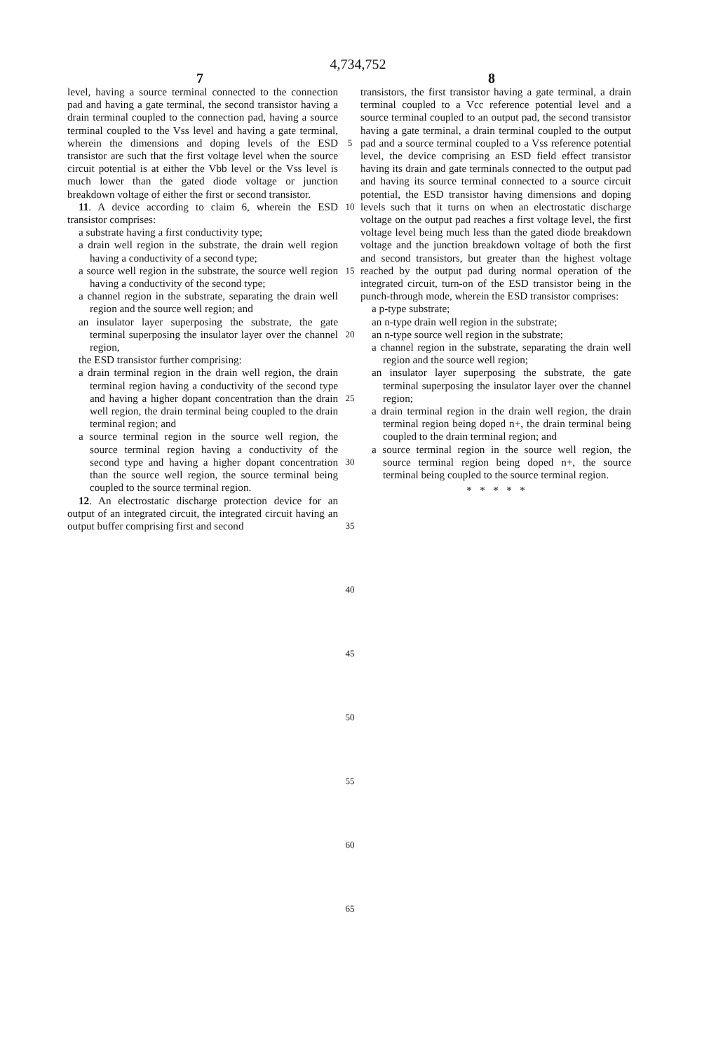4,734,752
7 8
level, having a source terminal connected to the connection pad and having a gate terminal, the second transistor having a drain terminal coupled to the connection pad, having a source terminal coupled to the Vss level and having a gate terminal, wherein the dimensions and doping levels of the ESD transistor are such that the first voltage level when the source circuit potential is at either the Vbb level or the Vss level is much lower than the gated diode voltage or junction breakdown voltage of either the first or second transistor.
11. A device according to claim 6, wherein the ESD transistor comprises:
a substrate having a first conductivity type;
a drain well region in the substrate, the drain well region having a conductivity of a second type;
a source well region in the substrate, the source well region having a conductivity of the second type;
a channel region in the substrate, separating the drain well region and the source well region; and
an insulator layer superposing the substrate, the gate terminal superposing the insulator layer over the channel region,
the ESD transistor further comprising:
a drain terminal region in the drain well region, the drain terminal region having a conductivity of the second type and having a higher dopant concentration than the drain well region, the drain terminal being coupled to the drain terminal region; and
a source terminal region in the source well region, the source terminal region having a conductivity of the second type and having a higher dopant concentration than the source well region, the source terminal being coupled to the source terminal region.
12. An electrostatic discharge protection device for an output of an integrated circuit, the integrated circuit having an output buffer comprising first and second
transistors, the first transistor having a gate terminal, a drain terminal coupled to a Vcc reference potential level and a source terminal coupled to an output pad, the second transistor having a gate terminal, a drain terminal coupled to the output pad and a source terminal coupled to a Vss reference potential level, the device comprising an ESD field effect transistor having its drain and gate terminals connected to the output pad and having its source terminal connected to a source circuit potential, the ESD transistor having dimensions and doping levels such that it turns on when an electrostatic discharge voltage on the output pad reaches a first voltage level, the first voltage level being much less than the gated diode breakdown voltage and the junction breakdown voltage of both the first and second transistors, but greater than the highest voltage reached by the output pad during normal operation of the integrated circuit, turn-on of the ESD transistor being in the punch-through mode, wherein the ESD transistor comprises:
a p-type substrate;
an n-type drain well region in the substrate;
an n-type source well region in the substrate;
a channel region in the substrate, separating the drain well region and the source well region;
an insulator layer superposing the substrate, the gate terminal superposing the insulator layer over the channel region;
a drain terminal region in the drain well region, the drain terminal region being doped n+, the drain terminal being coupled to the drain terminal region; and
a source terminal region in the source well region, the source terminal region being doped n+, the source terminal being coupled to the source terminal region.
* * * * *
5
10
15
20
25
30
35
40
45
50
55
60
65